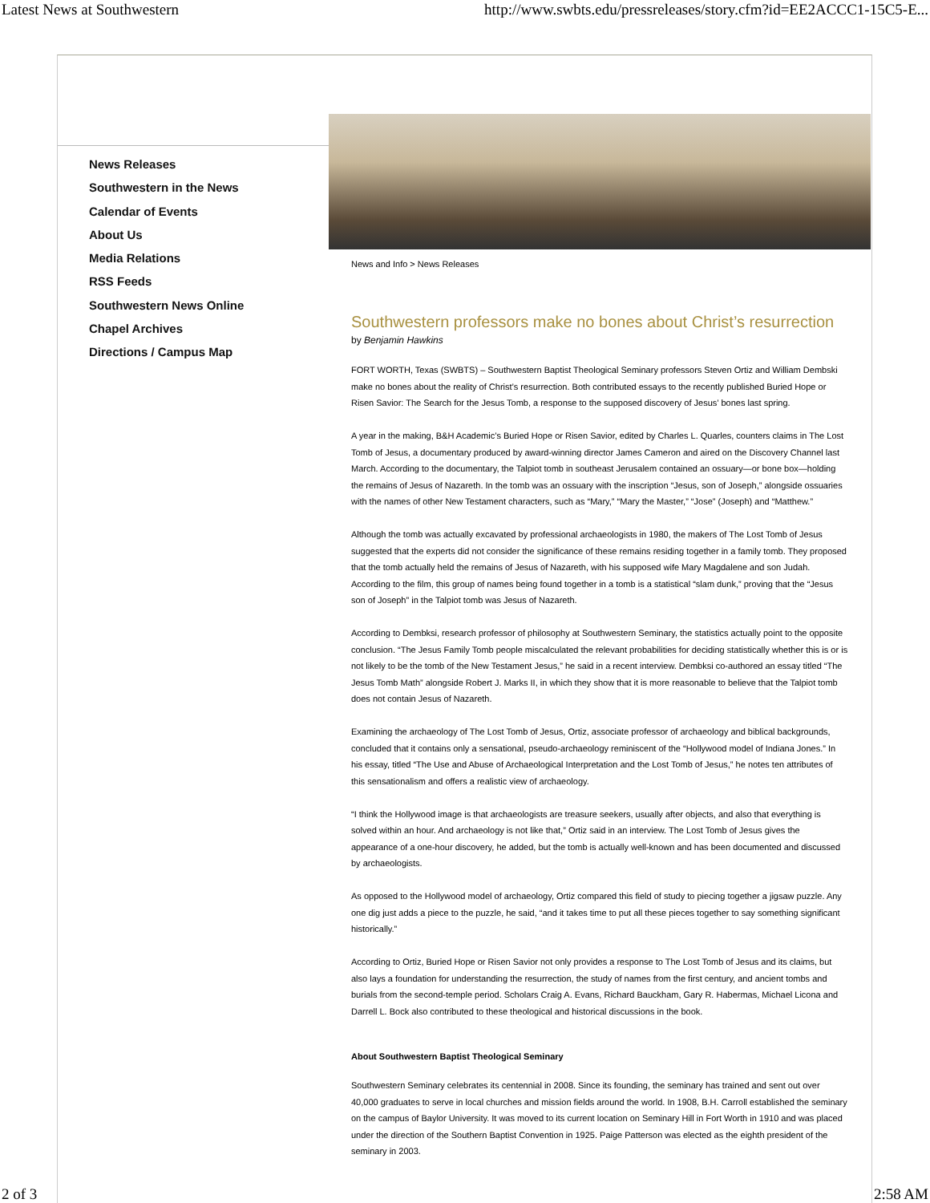Latest News at Southwestern http://www.swbts.edu/pressreleases/story.cfm?id=EE2ACCC1-15C5-E...
News Releases
Southwestern in the News
Calendar of Events
About Us
Media Relations
RSS Feeds
Southwestern News Online
Chapel Archives
Directions / Campus Map
News and Info > News Releases
Southwestern professors make no bones about Christ’s resurrection
by Benjamin Hawkins
FORT WORTH, Texas (SWBTS) – Southwestern Baptist Theological Seminary professors Steven Ortiz and William Dembski make no bones about the reality of Christ’s resurrection. Both contributed essays to the recently published Buried Hope or Risen Savior: The Search for the Jesus Tomb, a response to the supposed discovery of Jesus’ bones last spring.
A year in the making, B&H Academic’s Buried Hope or Risen Savior, edited by Charles L. Quarles, counters claims in The Lost Tomb of Jesus, a documentary produced by award-winning director James Cameron and aired on the Discovery Channel last March. According to the documentary, the Talpiot tomb in southeast Jerusalem contained an ossuary—or bone box—holding the remains of Jesus of Nazareth. In the tomb was an ossuary with the inscription “Jesus, son of Joseph,” alongside ossuaries with the names of other New Testament characters, such as “Mary,” “Mary the Master,” “Jose” (Joseph) and “Matthew.”
Although the tomb was actually excavated by professional archaeologists in 1980, the makers of The Lost Tomb of Jesus suggested that the experts did not consider the significance of these remains residing together in a family tomb. They proposed that the tomb actually held the remains of Jesus of Nazareth, with his supposed wife Mary Magdalene and son Judah. According to the film, this group of names being found together in a tomb is a statistical “slam dunk,” proving that the “Jesus son of Joseph” in the Talpiot tomb was Jesus of Nazareth.
According to Dembksi, research professor of philosophy at Southwestern Seminary, the statistics actually point to the opposite conclusion. “The Jesus Family Tomb people miscalculated the relevant probabilities for deciding statistically whether this is or is not likely to be the tomb of the New Testament Jesus,” he said in a recent interview. Dembksi co-authored an essay titled “The Jesus Tomb Math” alongside Robert J. Marks II, in which they show that it is more reasonable to believe that the Talpiot tomb does not contain Jesus of Nazareth.
Examining the archaeology of The Lost Tomb of Jesus, Ortiz, associate professor of archaeology and biblical backgrounds, concluded that it contains only a sensational, pseudo-archaeology reminiscent of the “Hollywood model of Indiana Jones.” In his essay, titled “The Use and Abuse of Archaeological Interpretation and the Lost Tomb of Jesus,” he notes ten attributes of this sensationalism and offers a realistic view of archaeology.
“I think the Hollywood image is that archaeologists are treasure seekers, usually after objects, and also that everything is solved within an hour. And archaeology is not like that,” Ortiz said in an interview. The Lost Tomb of Jesus gives the appearance of a one-hour discovery, he added, but the tomb is actually well-known and has been documented and discussed by archaeologists.
As opposed to the Hollywood model of archaeology, Ortiz compared this field of study to piecing together a jigsaw puzzle. Any one dig just adds a piece to the puzzle, he said, “and it takes time to put all these pieces together to say something significant historically.”
According to Ortiz, Buried Hope or Risen Savior not only provides a response to The Lost Tomb of Jesus and its claims, but also lays a foundation for understanding the resurrection, the study of names from the first century, and ancient tombs and burials from the second-temple period. Scholars Craig A. Evans, Richard Bauckham, Gary R. Habermas, Michael Licona and Darrell L. Bock also contributed to these theological and historical discussions in the book.
About Southwestern Baptist Theological Seminary
Southwestern Seminary celebrates its centennial in 2008. Since its founding, the seminary has trained and sent out over 40,000 graduates to serve in local churches and mission fields around the world. In 1908, B.H. Carroll established the seminary on the campus of Baylor University. It was moved to its current location on Seminary Hill in Fort Worth in 1910 and was placed under the direction of the Southern Baptist Convention in 1925. Paige Patterson was elected as the eighth president of the seminary in 2003.
2 of 3 2:58 AM